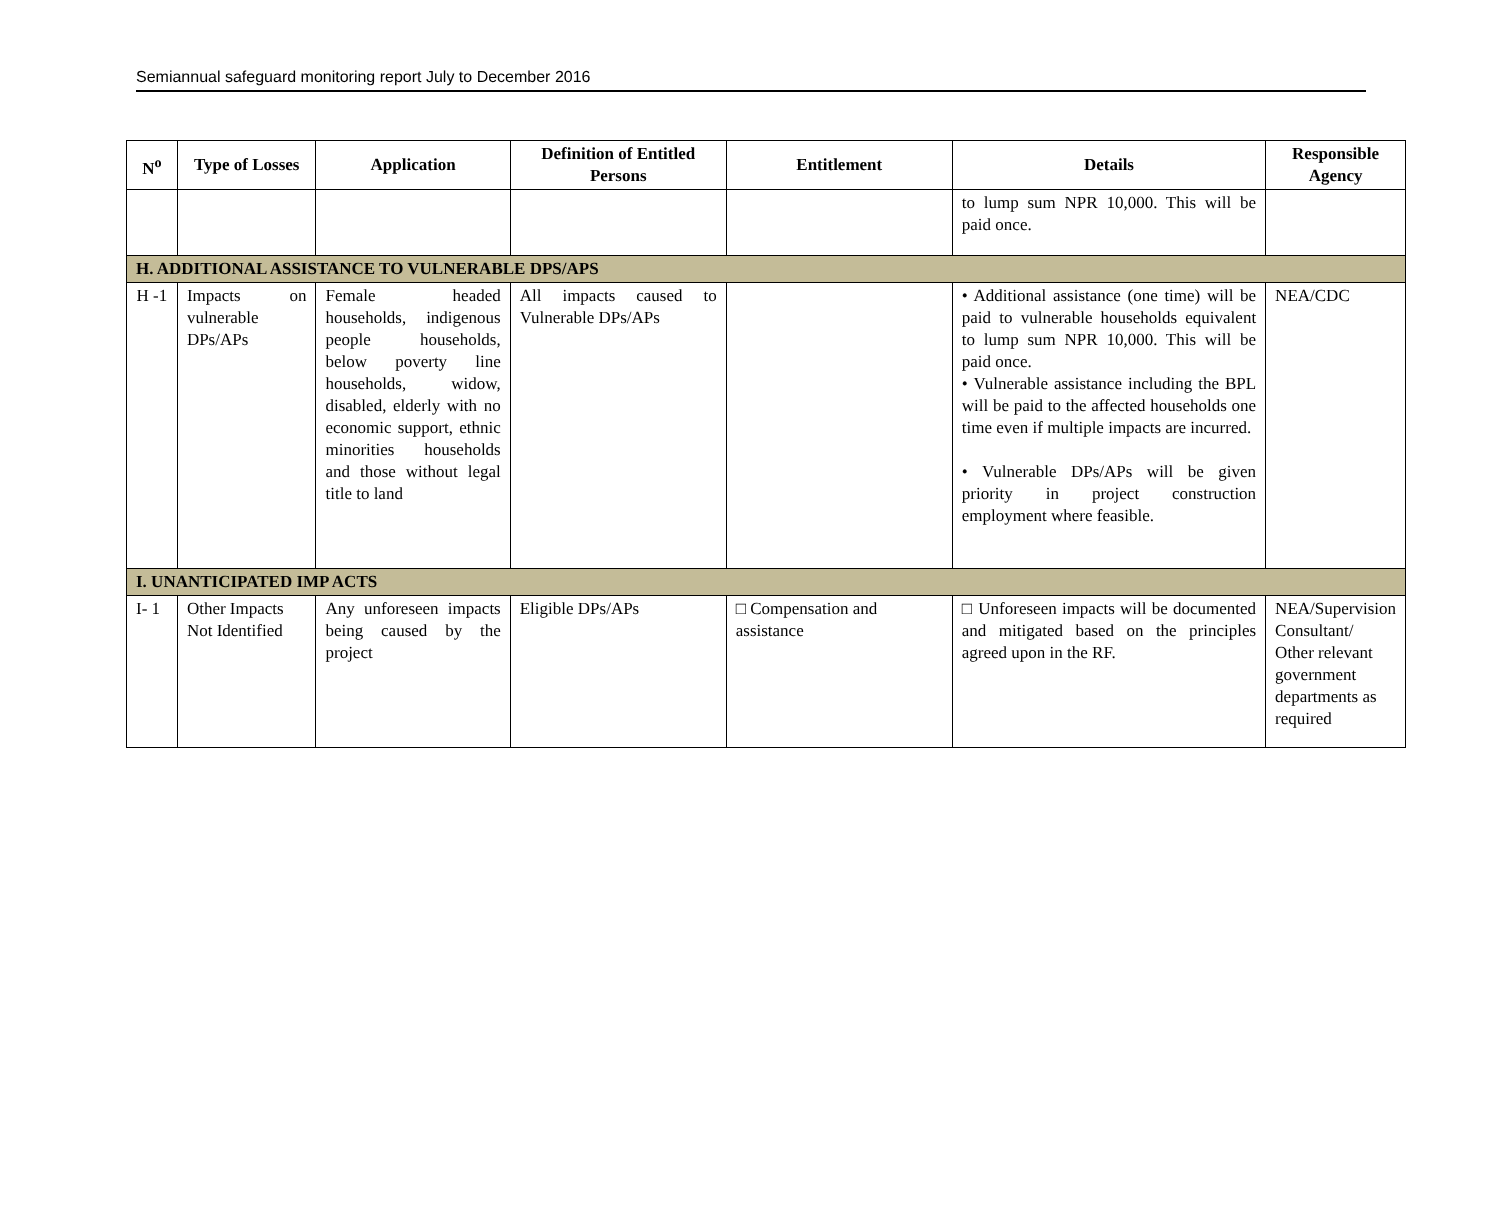Semiannual safeguard monitoring report July to December 2016
| N<sup>o</sup> | Type of Losses | Application | Definition of Entitled Persons | Entitlement | Details | Responsible Agency |
| --- | --- | --- | --- | --- | --- | --- |
| | | | | | to lump sum NPR 10,000. This will be paid once. | |
| H. ADDITIONAL ASSISTANCE TO VULNERABLE DPS/APS | | | | | | |
| H -1 | Impacts on vulnerable DPs/APs | Female headed households, indigenous people households, below poverty line households, widow, disabled, elderly with no economic support, ethnic minorities households and those without legal title to land | All impacts caused to Vulnerable DPs/APs | | • Additional assistance (one time) will be paid to vulnerable households equivalent to lump sum NPR 10,000. This will be paid once. • Vulnerable assistance including the BPL will be paid to the affected households one time even if multiple impacts are incurred. • Vulnerable DPs/APs will be given priority in project construction employment where feasible. | NEA/CDC |
| I. UNANTICIPATED IMP ACTS | | | | | | |
| I- 1 | Other Impacts Not Identified | Any unforeseen impacts being caused by the project | Eligible DPs/APs | □ Compensation and assistance | □ Unforeseen impacts will be documented and mitigated based on the principles agreed upon in the RF. | NEA/Supervision Consultant/ Other relevant government departments as required |